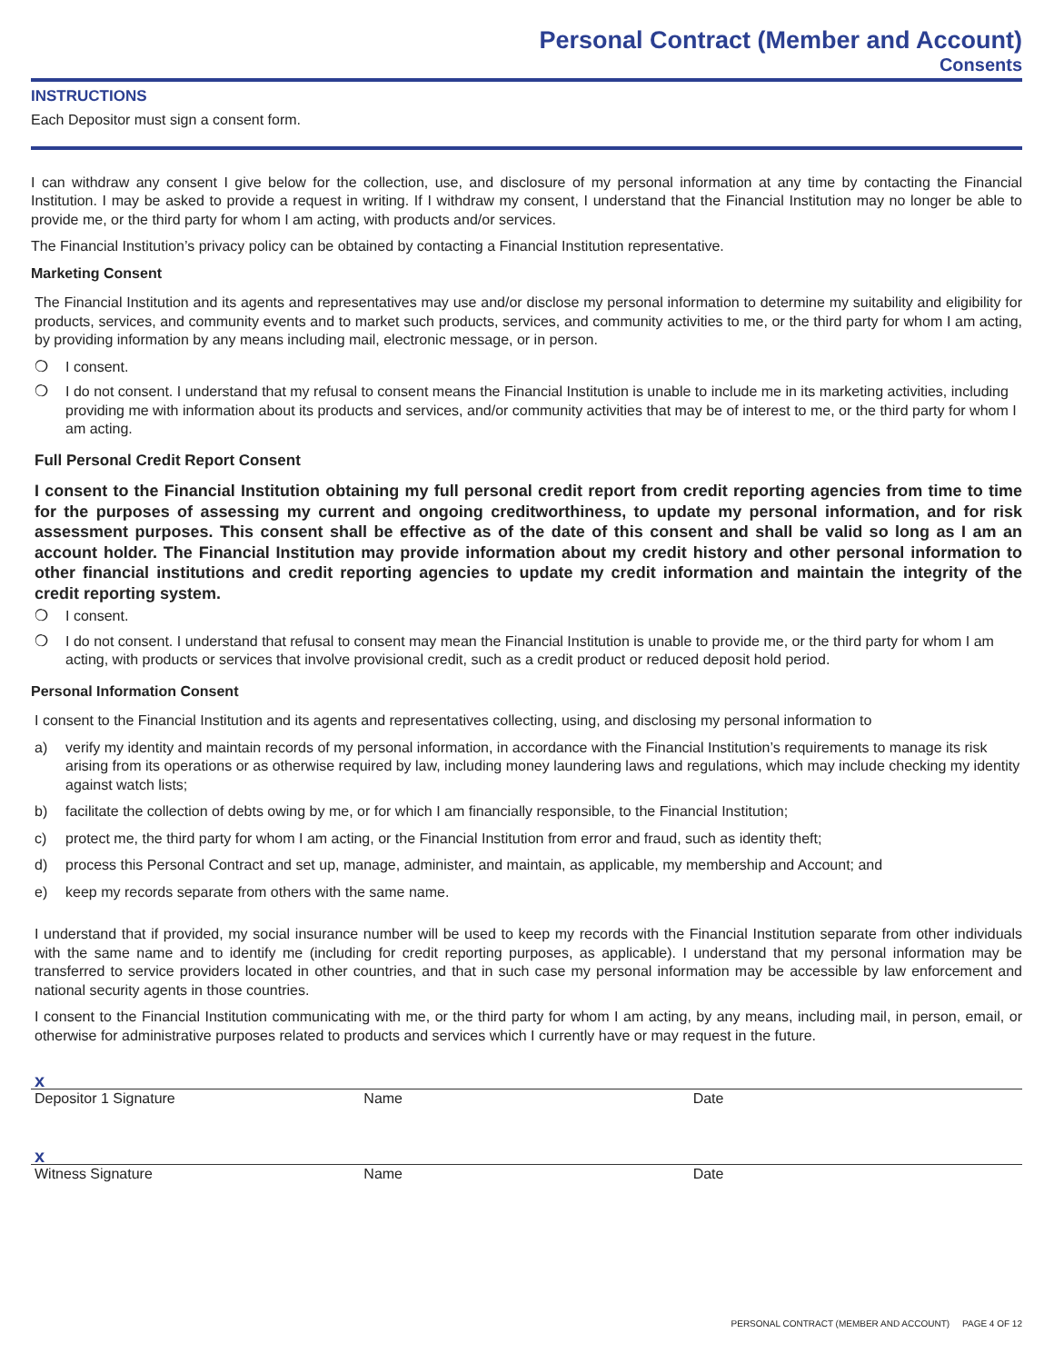Personal Contract (Member and Account)
Consents
INSTRUCTIONS
Each Depositor must sign a consent form.
I can withdraw any consent I give below for the collection, use, and disclosure of my personal information at any time by contacting the Financial Institution. I may be asked to provide a request in writing. If I withdraw my consent, I understand that the Financial Institution may no longer be able to provide me, or the third party for whom I am acting, with products and/or services.
The Financial Institution’s privacy policy can be obtained by contacting a Financial Institution representative.
Marketing Consent
The Financial Institution and its agents and representatives may use and/or disclose my personal information to determine my suitability and eligibility for products, services, and community events and to market such products, services, and community activities to me, or the third party for whom I am acting, by providing information by any means including mail, electronic message, or in person.
❍ I consent.
❍ I do not consent. I understand that my refusal to consent means the Financial Institution is unable to include me in its marketing activities, including providing me with information about its products and services, and/or community activities that may be of interest to me, or the third party for whom I am acting.
Full Personal Credit Report Consent
I consent to the Financial Institution obtaining my full personal credit report from credit reporting agencies from time to time for the purposes of assessing my current and ongoing creditworthiness, to update my personal information, and for risk assessment purposes. This consent shall be effective as of the date of this consent and shall be valid so long as I am an account holder. The Financial Institution may provide information about my credit history and other personal information to other financial institutions and credit reporting agencies to update my credit information and maintain the integrity of the credit reporting system.
❍ I consent.
❍ I do not consent. I understand that refusal to consent may mean the Financial Institution is unable to provide me, or the third party for whom I am acting, with products or services that involve provisional credit, such as a credit product or reduced deposit hold period.
Personal Information Consent
I consent to the Financial Institution and its agents and representatives collecting, using, and disclosing my personal information to
a) verify my identity and maintain records of my personal information, in accordance with the Financial Institution’s requirements to manage its risk arising from its operations or as otherwise required by law, including money laundering laws and regulations, which may include checking my identity against watch lists;
b) facilitate the collection of debts owing by me, or for which I am financially responsible, to the Financial Institution;
c) protect me, the third party for whom I am acting, or the Financial Institution from error and fraud, such as identity theft;
d) process this Personal Contract and set up, manage, administer, and maintain, as applicable, my membership and Account; and
e) keep my records separate from others with the same name.
I understand that if provided, my social insurance number will be used to keep my records with the Financial Institution separate from other individuals with the same name and to identify me (including for credit reporting purposes, as applicable). I understand that my personal information may be transferred to service providers located in other countries, and that in such case my personal information may be accessible by law enforcement and national security agents in those countries.
I consent to the Financial Institution communicating with me, or the third party for whom I am acting, by any means, including mail, in person, email, or otherwise for administrative purposes related to products and services which I currently have or may request in the future.
x
Depositor 1 Signature Name Date
x
Witness Signature Name Date
PERSONAL CONTRACT (MEMBER AND ACCOUNT) PAGE 4 OF 12